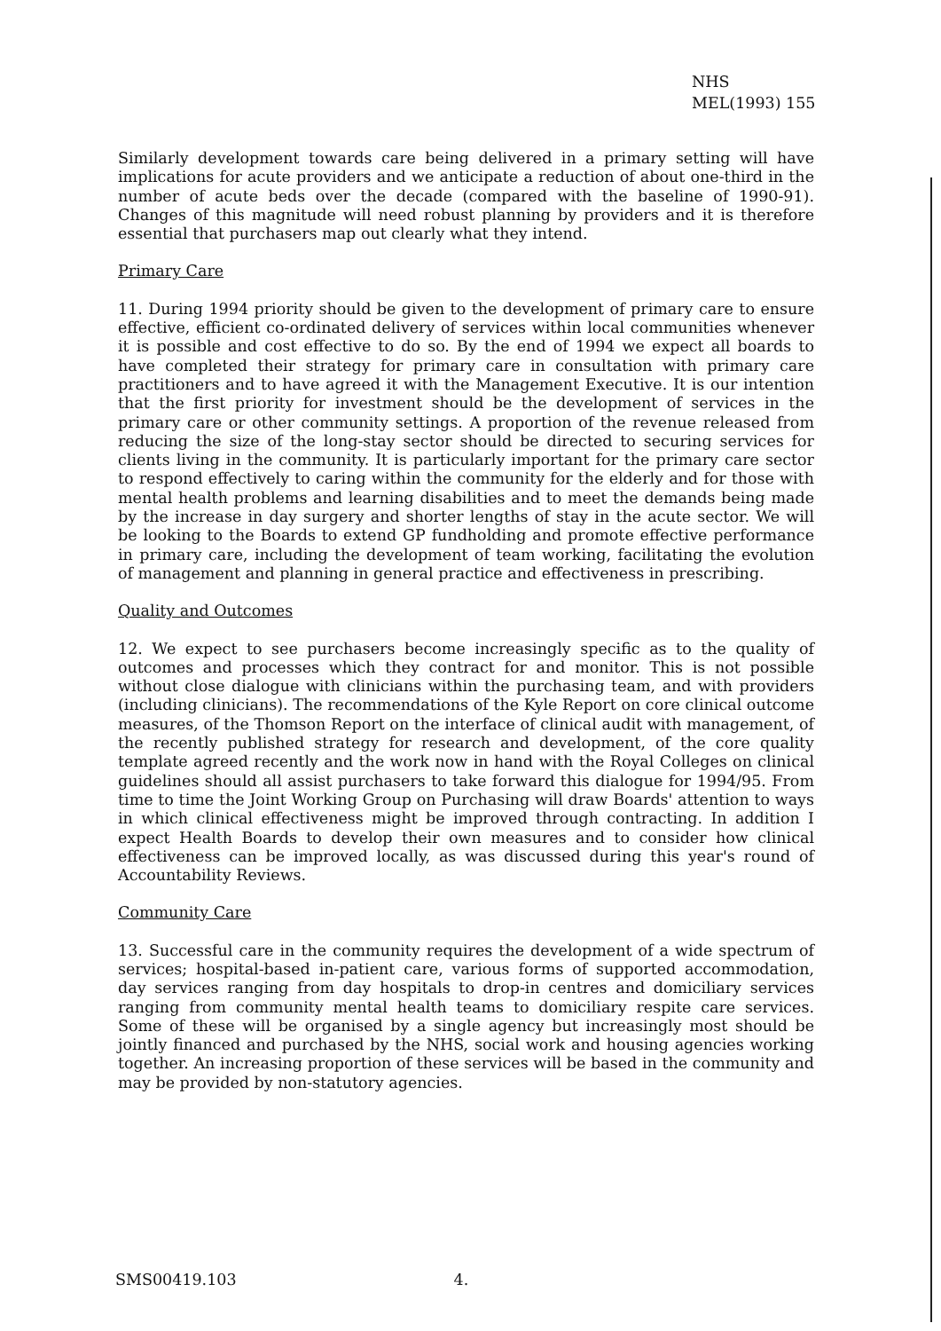NHS
MEL(1993) 155
Similarly development towards care being delivered in a primary setting will have implications for acute providers and we anticipate a reduction of about one-third in the number of acute beds over the decade (compared with the baseline of 1990-91). Changes of this magnitude will need robust planning by providers and it is therefore essential that purchasers map out clearly what they intend.
Primary Care
11. During 1994 priority should be given to the development of primary care to ensure effective, efficient co-ordinated delivery of services within local communities whenever it is possible and cost effective to do so. By the end of 1994 we expect all boards to have completed their strategy for primary care in consultation with primary care practitioners and to have agreed it with the Management Executive. It is our intention that the first priority for investment should be the development of services in the primary care or other community settings. A proportion of the revenue released from reducing the size of the long-stay sector should be directed to securing services for clients living in the community. It is particularly important for the primary care sector to respond effectively to caring within the community for the elderly and for those with mental health problems and learning disabilities and to meet the demands being made by the increase in day surgery and shorter lengths of stay in the acute sector. We will be looking to the Boards to extend GP fundholding and promote effective performance in primary care, including the development of team working, facilitating the evolution of management and planning in general practice and effectiveness in prescribing.
Quality and Outcomes
12. We expect to see purchasers become increasingly specific as to the quality of outcomes and processes which they contract for and monitor. This is not possible without close dialogue with clinicians within the purchasing team, and with providers (including clinicians). The recommendations of the Kyle Report on core clinical outcome measures, of the Thomson Report on the interface of clinical audit with management, of the recently published strategy for research and development, of the core quality template agreed recently and the work now in hand with the Royal Colleges on clinical guidelines should all assist purchasers to take forward this dialogue for 1994/95. From time to time the Joint Working Group on Purchasing will draw Boards' attention to ways in which clinical effectiveness might be improved through contracting. In addition I expect Health Boards to develop their own measures and to consider how clinical effectiveness can be improved locally, as was discussed during this year's round of Accountability Reviews.
Community Care
13. Successful care in the community requires the development of a wide spectrum of services; hospital-based in-patient care, various forms of supported accommodation, day services ranging from day hospitals to drop-in centres and domiciliary services ranging from community mental health teams to domiciliary respite care services. Some of these will be organised by a single agency but increasingly most should be jointly financed and purchased by the NHS, social work and housing agencies working together. An increasing proportion of these services will be based in the community and may be provided by non-statutory agencies.
SMS00419.103 4.